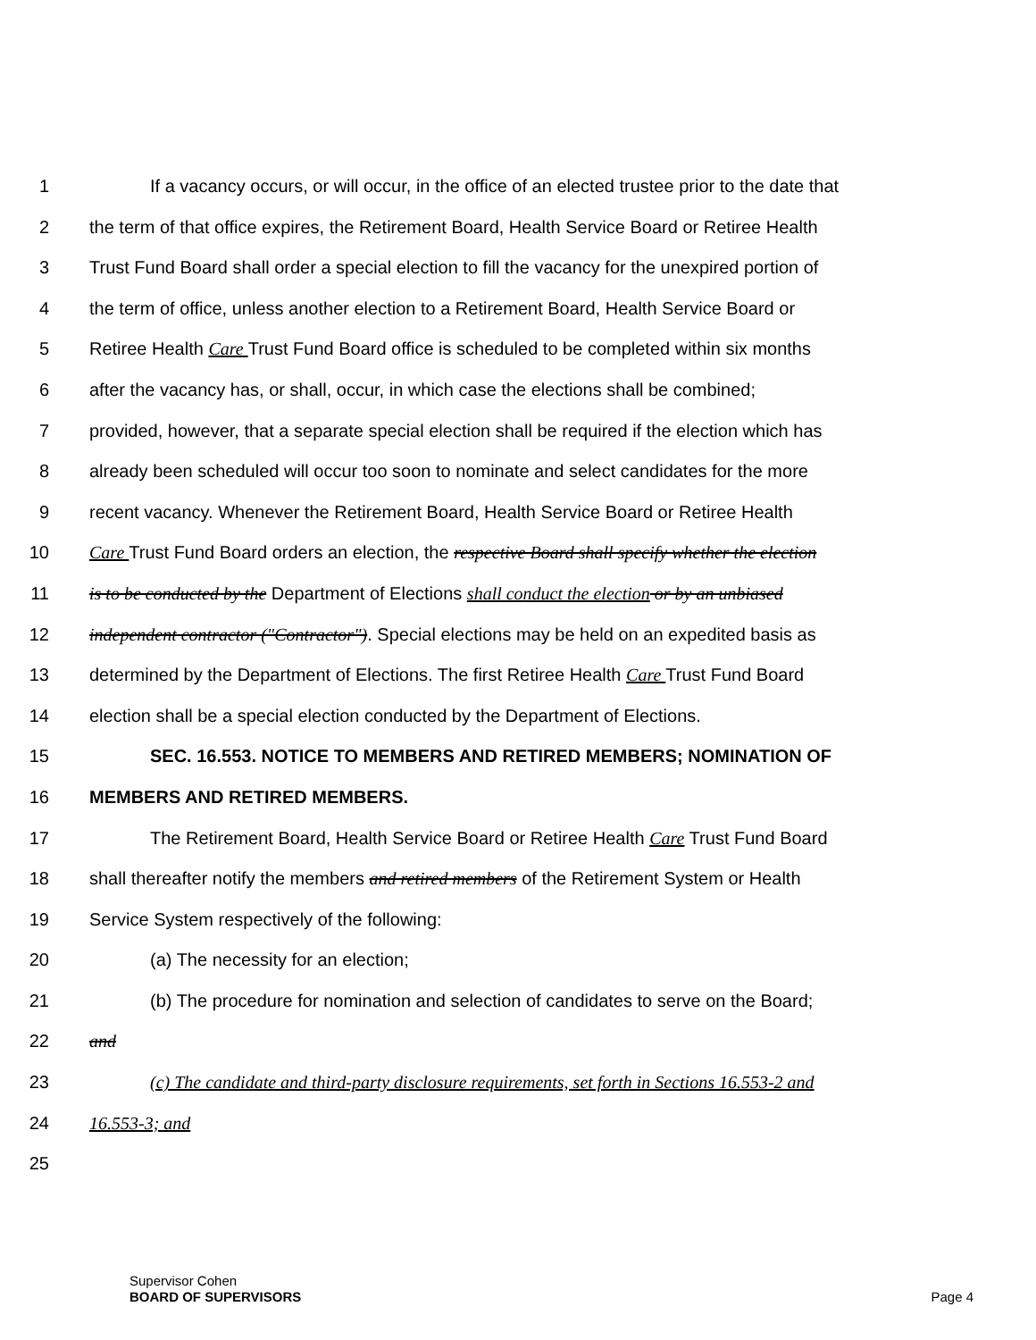1 If a vacancy occurs, or will occur, in the office of an elected trustee prior to the date that
2 the term of that office expires, the Retirement Board, Health Service Board or Retiree Health
3 Trust Fund Board shall order a special election to fill the vacancy for the unexpired portion of
4 the term of office, unless another election to a Retirement Board, Health Service Board or
5 Retiree Health Care Trust Fund Board office is scheduled to be completed within six months
6 after the vacancy has, or shall, occur, in which case the elections shall be combined;
7 provided, however, that a separate special election shall be required if the election which has
8 already been scheduled will occur too soon to nominate and select candidates for the more
9 recent vacancy. Whenever the Retirement Board, Health Service Board or Retiree Health
10 Care Trust Fund Board orders an election, the respective Board shall specify whether the election
11 is to be conducted by the Department of Elections shall conduct the election or by an unbiased
12 independent contractor ("Contractor"). Special elections may be held on an expedited basis as
13 determined by the Department of Elections. The first Retiree Health Care Trust Fund Board
14 election shall be a special election conducted by the Department of Elections.
15 SEC. 16.553. NOTICE TO MEMBERS AND RETIRED MEMBERS; NOMINATION OF
16 MEMBERS AND RETIRED MEMBERS.
17 The Retirement Board, Health Service Board or Retiree Health Care Trust Fund Board
18 shall thereafter notify the members and retired members of the Retirement System or Health
19 Service System respectively of the following:
20 (a) The necessity for an election;
21 (b) The procedure for nomination and selection of candidates to serve on the Board;
22 and
23 (c) The candidate and third-party disclosure requirements, set forth in Sections 16.553-2 and
24 16.553-3; and
25
Supervisor Cohen
BOARD OF SUPERVISORS
Page 4